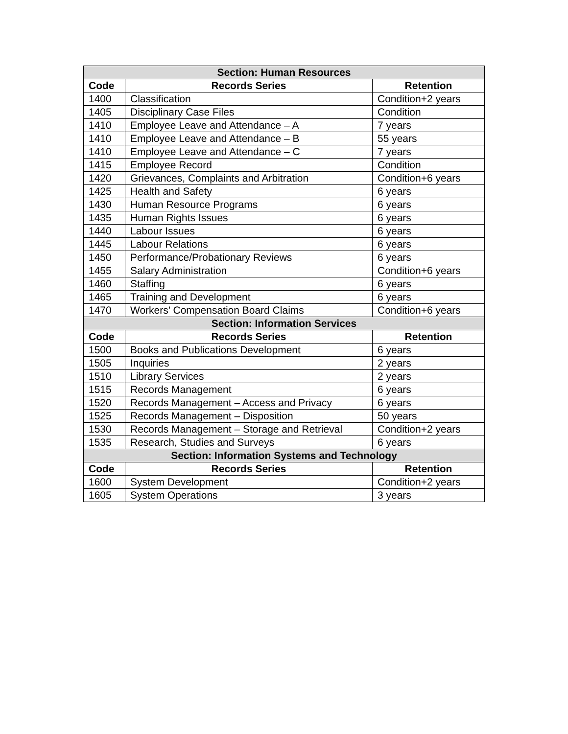| Section: Human Resources | | |
| --- | --- | --- |
| Code | Records Series | Retention |
| 1400 | Classification | Condition+2 years |
| 1405 | Disciplinary Case Files | Condition |
| 1410 | Employee Leave and Attendance – A | 7 years |
| 1410 | Employee Leave and Attendance – B | 55 years |
| 1410 | Employee Leave and Attendance – C | 7 years |
| 1415 | Employee Record | Condition |
| 1420 | Grievances, Complaints and Arbitration | Condition+6 years |
| 1425 | Health and Safety | 6 years |
| 1430 | Human Resource Programs | 6 years |
| 1435 | Human Rights Issues | 6 years |
| 1440 | Labour Issues | 6 years |
| 1445 | Labour Relations | 6 years |
| 1450 | Performance/Probationary Reviews | 6 years |
| 1455 | Salary Administration | Condition+6 years |
| 1460 | Staffing | 6 years |
| 1465 | Training and Development | 6 years |
| 1470 | Workers’ Compensation Board Claims | Condition+6 years |
| Section: Information Services | | |
| Code | Records Series | Retention |
| 1500 | Books and Publications Development | 6 years |
| 1505 | Inquiries | 2 years |
| 1510 | Library Services | 2 years |
| 1515 | Records Management | 6 years |
| 1520 | Records Management – Access and Privacy | 6 years |
| 1525 | Records Management – Disposition | 50 years |
| 1530 | Records Management – Storage and Retrieval | Condition+2 years |
| 1535 | Research, Studies and Surveys | 6 years |
| Section: Information Systems and Technology | | |
| Code | Records Series | Retention |
| 1600 | System Development | Condition+2 years |
| 1605 | System Operations | 3 years |